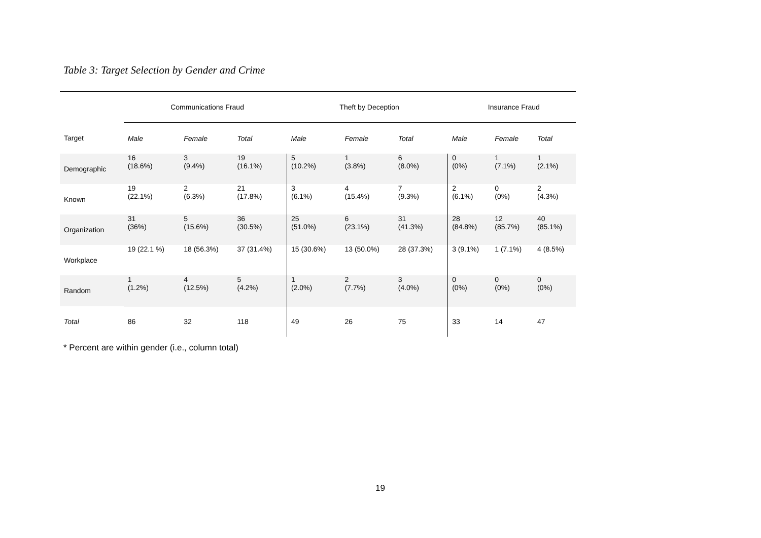Table 3: Target Selection by Gender and Crime
| | Communications Fraud | | | Theft by Deception | | | Insurance Fraud | | |
| Target | Male | Female | Total | Male | Female | Total | Male | Female | Total |
| Demographic | 16 (18.6%) | 3 (9.4%) | 19 (16.1%) | 5 (10.2%) | 1 (3.8%) | 6 (8.0%) | 0 (0%) | 1 (7.1%) | 1 (2.1%) |
| Known | 19 (22.1%) | 2 (6.3%) | 21 (17.8%) | 3 (6.1%) | 4 (15.4%) | 7 (9.3%) | 2 (6.1%) | 0 (0%) | 2 (4.3%) |
| Organization | 31 (36%) | 5 (15.6%) | 36 (30.5%) | 25 (51.0%) | 6 (23.1%) | 31 (41.3%) | 28 (84.8%) | 12 (85.7%) | 40 (85.1%) |
| Workplace | 19 (22.1 %) | 18 (56.3%) | 37 (31.4%) | 15 (30.6%) | 13 (50.0%) | 28 (37.3%) | 3 (9.1%) | 1 (7.1%) | 4 (8.5%) |
| Random | 1 (1.2%) | 4 (12.5%) | 5 (4.2%) | 1 (2.0%) | 2 (7.7%) | 3 (4.0%) | 0 (0%) | 0 (0%) | 0 (0%) |
| Total | 86 | 32 | 118 | 49 | 26 | 75 | 33 | 14 | 47 |
* Percent are within gender (i.e., column total)
19